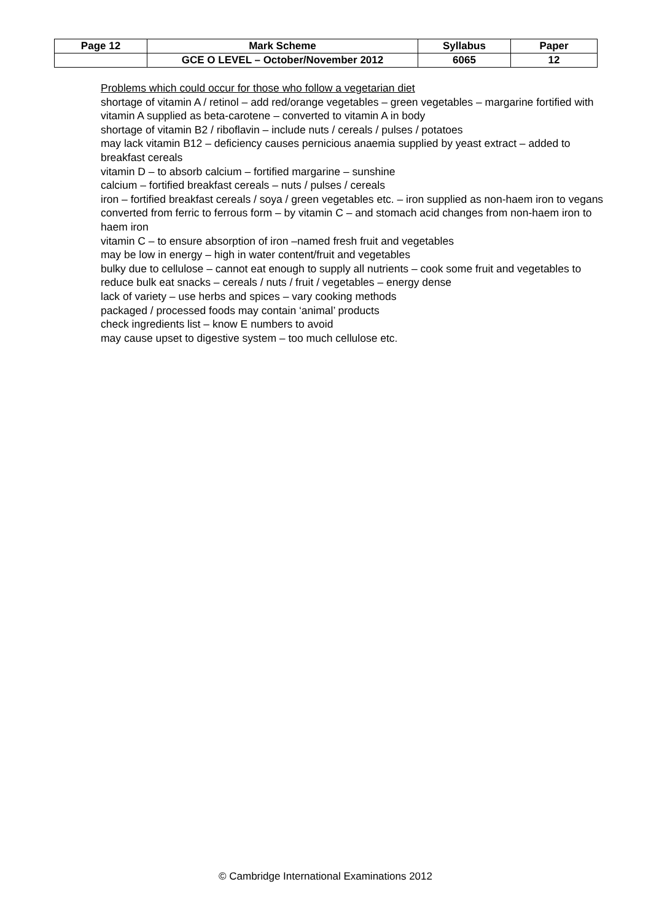| Page 12 | Mark Scheme | Syllabus | Paper |
| | GCE O LEVEL – October/November 2012 | 6065 | 12 |
Problems which could occur for those who follow a vegetarian diet
shortage of vitamin A / retinol – add red/orange vegetables – green vegetables – margarine fortified with vitamin A supplied as beta-carotene – converted to vitamin A in body
shortage of vitamin B2 / riboflavin – include nuts / cereals / pulses / potatoes
may lack vitamin B12 – deficiency causes pernicious anaemia supplied by yeast extract – added to breakfast cereals
vitamin D – to absorb calcium – fortified margarine – sunshine
calcium – fortified breakfast cereals – nuts / pulses / cereals
iron – fortified breakfast cereals / soya / green vegetables etc. – iron supplied as non-haem iron to vegans converted from ferric to ferrous form – by vitamin C – and stomach acid changes from non-haem iron to haem iron
vitamin C – to ensure absorption of iron –named fresh fruit and vegetables
may be low in energy – high in water content/fruit and vegetables
bulky due to cellulose – cannot eat enough to supply all nutrients – cook some fruit and vegetables to reduce bulk eat snacks – cereals / nuts / fruit / vegetables – energy dense
lack of variety – use herbs and spices – vary cooking methods
packaged / processed foods may contain ‘animal’ products
check ingredients list – know E numbers to avoid
may cause upset to digestive system – too much cellulose etc.
© Cambridge International Examinations 2012